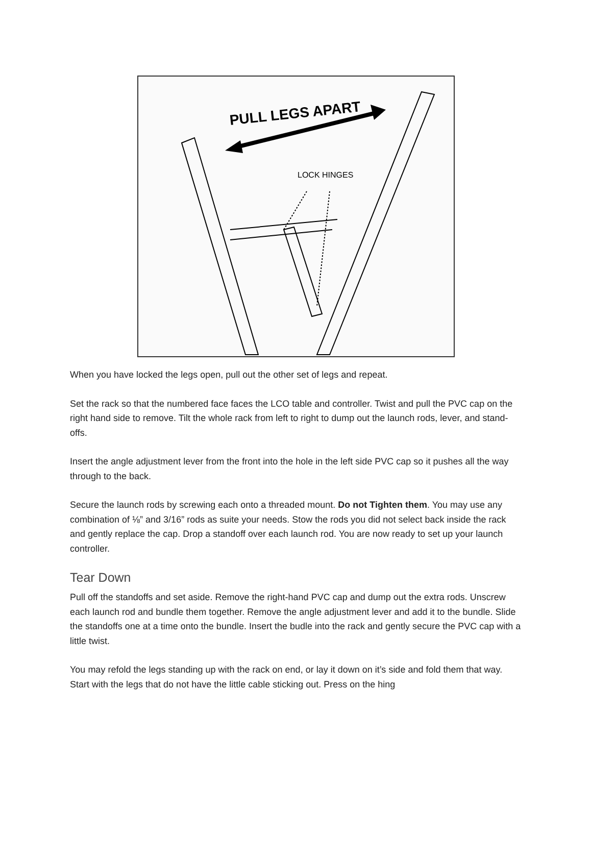PULL LEGS APART
LOCK HINGES
When you have locked the legs open, pull out the other set of legs and repeat.
Set the rack so that the numbered face faces the LCO table and controller. Twist and pull the PVC cap on the right hand side to remove. Tilt the whole rack from left to right to dump out the launch rods, lever, and stand-offs.
Insert the angle adjustment lever from the front into the hole in the left side PVC cap so it pushes all the way through to the back.
Secure the launch rods by screwing each onto a threaded mount. Do not Tighten them. You may use any combination of ⅛” and 3/16” rods as suite your needs. Stow the rods you did not select back inside the rack and gently replace the cap. Drop a standoff over each launch rod. You are now ready to set up your launch controller.
Tear Down
Pull off the standoffs and set aside. Remove the right-hand PVC cap and dump out the extra rods. Unscrew each launch rod and bundle them together. Remove the angle adjustment lever and add it to the bundle. Slide the standoffs one at a time onto the bundle. Insert the budle into the rack and gently secure the PVC cap with a little twist.
You may refold the legs standing up with the rack on end, or lay it down on it’s side and fold them that way. Start with the legs that do not have the little cable sticking out. Press on the hing